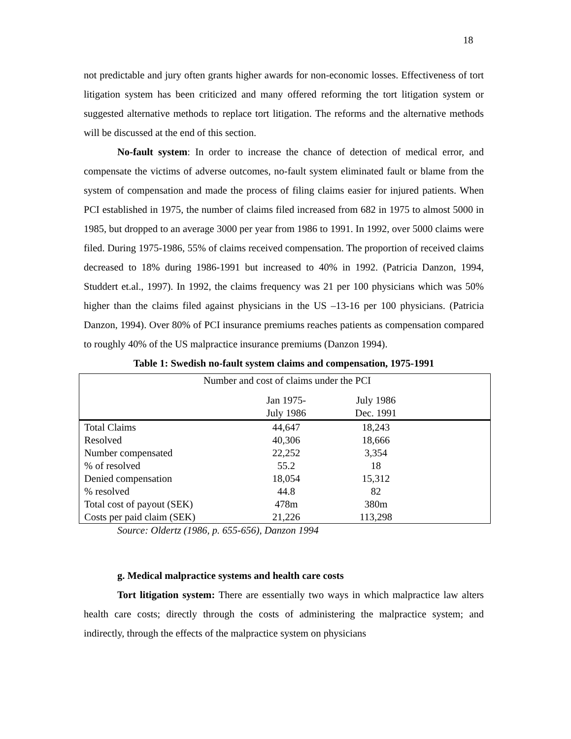18
not predictable and jury often grants higher awards for non-economic losses. Effectiveness of tort litigation system has been criticized and many offered reforming the tort litigation system or suggested alternative methods to replace tort litigation. The reforms and the alternative methods will be discussed at the end of this section.
No-fault system: In order to increase the chance of detection of medical error, and compensate the victims of adverse outcomes, no-fault system eliminated fault or blame from the system of compensation and made the process of filing claims easier for injured patients. When PCI established in 1975, the number of claims filed increased from 682 in 1975 to almost 5000 in 1985, but dropped to an average 3000 per year from 1986 to 1991. In 1992, over 5000 claims were filed. During 1975-1986, 55% of claims received compensation. The proportion of received claims decreased to 18% during 1986-1991 but increased to 40% in 1992. (Patricia Danzon, 1994, Studdert et.al., 1997). In 1992, the claims frequency was 21 per 100 physicians which was 50% higher than the claims filed against physicians in the US –13-16 per 100 physicians. (Patricia Danzon, 1994). Over 80% of PCI insurance premiums reaches patients as compensation compared to roughly 40% of the US malpractice insurance premiums (Danzon 1994).
Table 1: Swedish no-fault system claims and compensation, 1975-1991
| Number and cost of claims under the PCI | | |
| | Jan 1975- July 1986 | July 1986 Dec. 1991 |
| Total Claims | 44,647 | 18,243 |
| Resolved | 40,306 | 18,666 |
| Number compensated | 22,252 | 3,354 |
| % of resolved | 55.2 | 18 |
| Denied compensation | 18,054 | 15,312 |
| % resolved | 44.8 | 82 |
| Total cost of payout (SEK) | 478m | 380m |
| Costs per paid claim (SEK) | 21,226 | 113,298 |
Source: Oldertz (1986, p. 655-656), Danzon 1994
g. Medical malpractice systems and health care costs
Tort litigation system: There are essentially two ways in which malpractice law alters health care costs; directly through the costs of administering the malpractice system; and indirectly, through the effects of the malpractice system on physicians